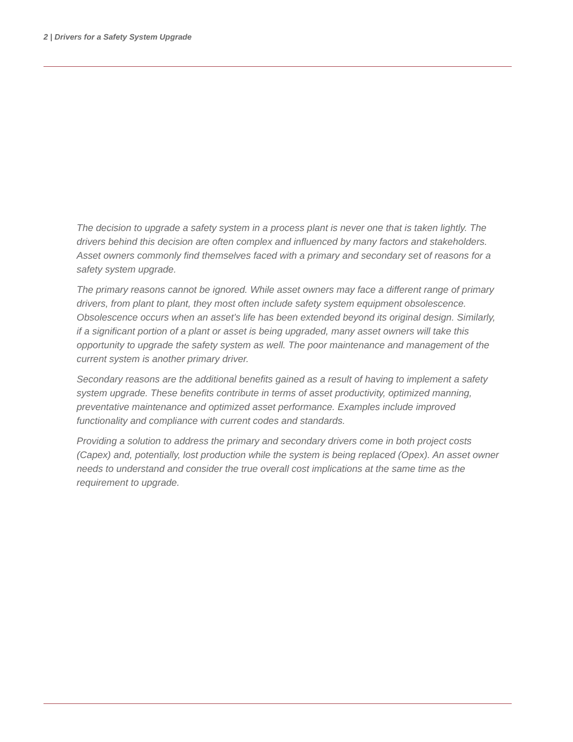2 | Drivers for a Safety System Upgrade
The decision to upgrade a safety system in a process plant is never one that is taken lightly. The drivers behind this decision are often complex and influenced by many factors and stakeholders. Asset owners commonly find themselves faced with a primary and secondary set of reasons for a safety system upgrade.
The primary reasons cannot be ignored. While asset owners may face a different range of primary drivers, from plant to plant, they most often include safety system equipment obsolescence. Obsolescence occurs when an asset’s life has been extended beyond its original design. Similarly, if a significant portion of a plant or asset is being upgraded, many asset owners will take this opportunity to upgrade the safety system as well. The poor maintenance and management of the current system is another primary driver.
Secondary reasons are the additional benefits gained as a result of having to implement a safety system upgrade. These benefits contribute in terms of asset productivity, optimized manning, preventative maintenance and optimized asset performance. Examples include improved functionality and compliance with current codes and standards.
Providing a solution to address the primary and secondary drivers come in both project costs (Capex) and, potentially, lost production while the system is being replaced (Opex). An asset owner needs to understand and consider the true overall cost implications at the same time as the requirement to upgrade.